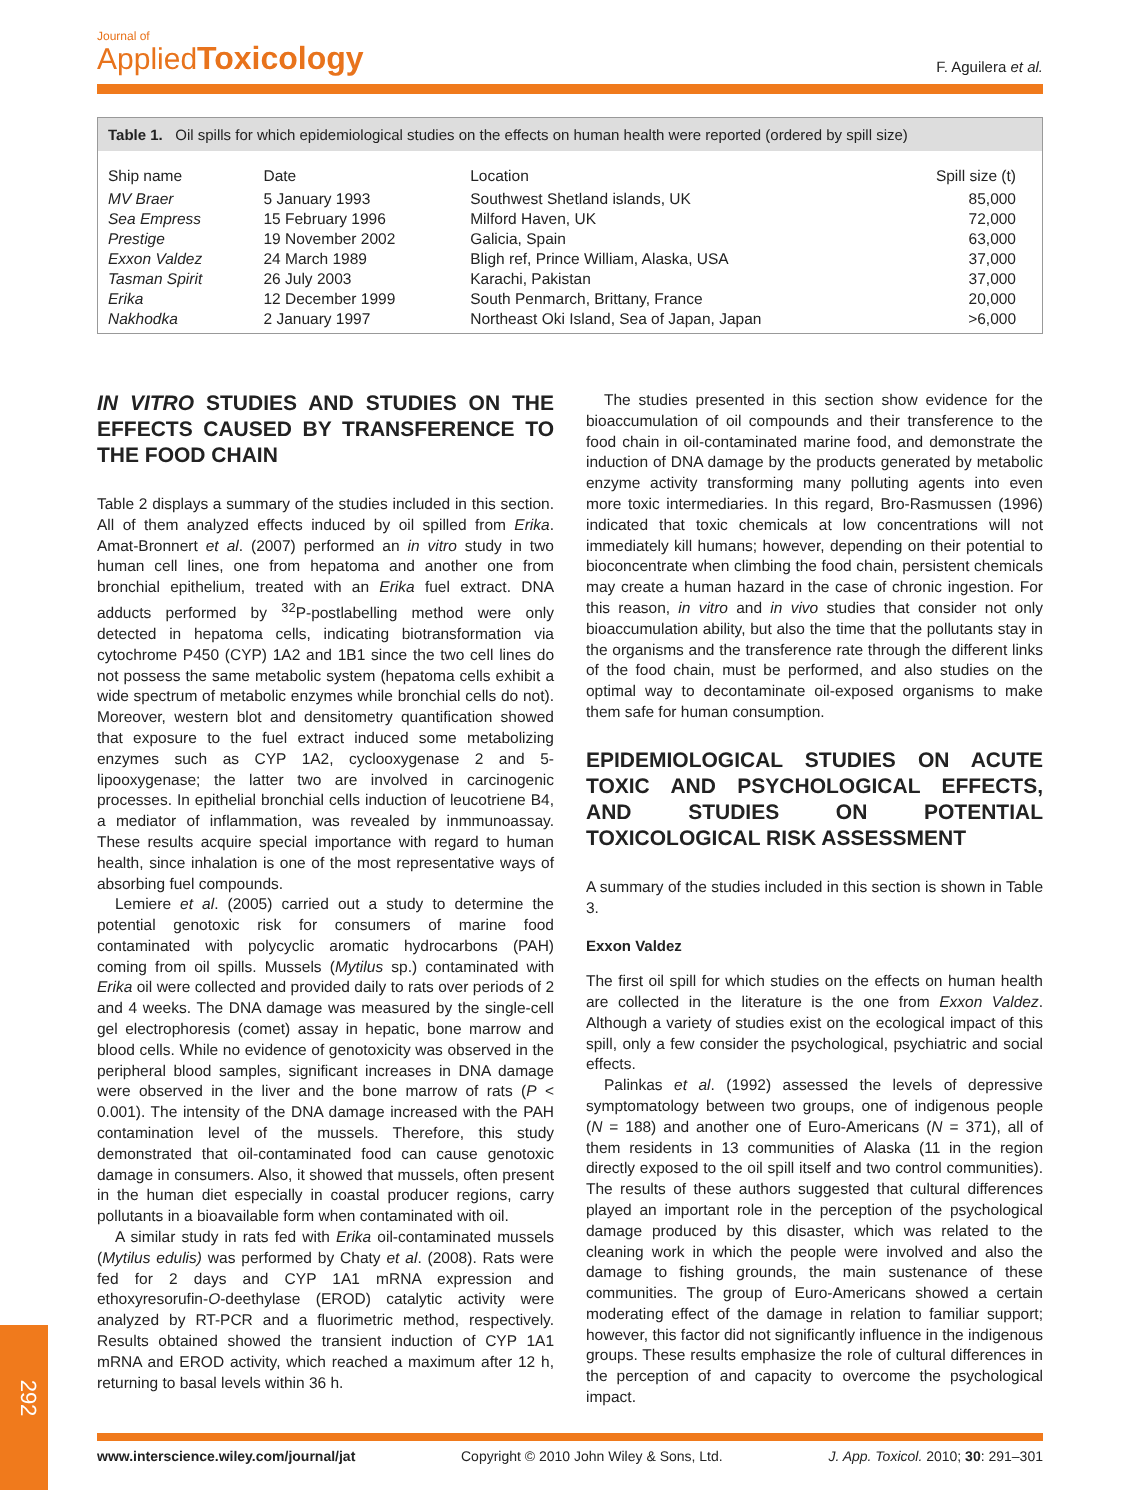Journal of
Applied Toxicology
F. Aguilera et al.
Table 1. Oil spills for which epidemiological studies on the effects on human health were reported (ordered by spill size)
| Ship name | Date | Location | Spill size (t) |
| --- | --- | --- | --- |
| MV Braer | 5 January 1993 | Southwest Shetland islands, UK | 85,000 |
| Sea Empress | 15 February 1996 | Milford Haven, UK | 72,000 |
| Prestige | 19 November 2002 | Galicia, Spain | 63,000 |
| Exxon Valdez | 24 March 1989 | Bligh ref, Prince William, Alaska, USA | 37,000 |
| Tasman Spirit | 26 July 2003 | Karachi, Pakistan | 37,000 |
| Erika | 12 December 1999 | South Penmarch, Brittany, France | 20,000 |
| Nakhodka | 2 January 1997 | Northeast Oki Island, Sea of Japan, Japan | >6,000 |
IN VITRO STUDIES AND STUDIES ON THE EFFECTS CAUSED BY TRANSFERENCE TO THE FOOD CHAIN
Table 2 displays a summary of the studies included in this section. All of them analyzed effects induced by oil spilled from Erika. Amat-Bronnert et al. (2007) performed an in vitro study in two human cell lines, one from hepatoma and another one from bronchial epithelium, treated with an Erika fuel extract. DNA adducts performed by <sup>32</sup>P-postlabelling method were only detected in hepatoma cells, indicating biotransformation via cytochrome P450 (CYP) 1A2 and 1B1 since the two cell lines do not possess the same metabolic system (hepatoma cells exhibit a wide spectrum of metabolic enzymes while bronchial cells do not). Moreover, western blot and densitometry quantification showed that exposure to the fuel extract induced some metabolizing enzymes such as CYP 1A2, cyclooxygenase 2 and 5-lipooxygenase; the latter two are involved in carcinogenic processes. In epithelial bronchial cells induction of leucotriene B4, a mediator of inflammation, was revealed by inmmunoassay. These results acquire special importance with regard to human health, since inhalation is one of the most representative ways of absorbing fuel compounds.
Lemiere et al. (2005) carried out a study to determine the potential genotoxic risk for consumers of marine food contaminated with polycyclic aromatic hydrocarbons (PAH) coming from oil spills. Mussels (Mytilus sp.) contaminated with Erika oil were collected and provided daily to rats over periods of 2 and 4 weeks. The DNA damage was measured by the single-cell gel electrophoresis (comet) assay in hepatic, bone marrow and blood cells. While no evidence of genotoxicity was observed in the peripheral blood samples, significant increases in DNA damage were observed in the liver and the bone marrow of rats (P < 0.001). The intensity of the DNA damage increased with the PAH contamination level of the mussels. Therefore, this study demonstrated that oil-contaminated food can cause genotoxic damage in consumers. Also, it showed that mussels, often present in the human diet especially in coastal producer regions, carry pollutants in a bioavailable form when contaminated with oil.
A similar study in rats fed with Erika oil-contaminated mussels (Mytilus edulis) was performed by Chaty et al. (2008). Rats were fed for 2 days and CYP 1A1 mRNA expression and ethoxyresorufin-O-deethylase (EROD) catalytic activity were analyzed by RT-PCR and a fluorimetric method, respectively. Results obtained showed the transient induction of CYP 1A1 mRNA and EROD activity, which reached a maximum after 12 h, returning to basal levels within 36 h.
The studies presented in this section show evidence for the bioaccumulation of oil compounds and their transference to the food chain in oil-contaminated marine food, and demonstrate the induction of DNA damage by the products generated by metabolic enzyme activity transforming many polluting agents into even more toxic intermediaries. In this regard, Bro-Rasmussen (1996) indicated that toxic chemicals at low concentrations will not immediately kill humans; however, depending on their potential to bioconcentrate when climbing the food chain, persistent chemicals may create a human hazard in the case of chronic ingestion. For this reason, in vitro and in vivo studies that consider not only bioaccumulation ability, but also the time that the pollutants stay in the organisms and the transference rate through the different links of the food chain, must be performed, and also studies on the optimal way to decontaminate oil-exposed organisms to make them safe for human consumption.
EPIDEMIOLOGICAL STUDIES ON ACUTE TOXIC AND PSYCHOLOGICAL EFFECTS, AND STUDIES ON POTENTIAL TOXICOLOGICAL RISK ASSESSMENT
A summary of the studies included in this section is shown in Table 3.
Exxon Valdez
The first oil spill for which studies on the effects on human health are collected in the literature is the one from Exxon Valdez. Although a variety of studies exist on the ecological impact of this spill, only a few consider the psychological, psychiatric and social effects.
Palinkas et al. (1992) assessed the levels of depressive symptomatology between two groups, one of indigenous people (N = 188) and another one of Euro-Americans (N = 371), all of them residents in 13 communities of Alaska (11 in the region directly exposed to the oil spill itself and two control communities). The results of these authors suggested that cultural differences played an important role in the perception of the psychological damage produced by this disaster, which was related to the cleaning work in which the people were involved and also the damage to fishing grounds, the main sustenance of these communities. The group of Euro-Americans showed a certain moderating effect of the damage in relation to familiar support; however, this factor did not significantly influence in the indigenous groups. These results emphasize the role of cultural differences in the perception of and capacity to overcome the psychological impact.
292
www.interscience.wiley.com/journal/jat Copyright © 2010 John Wiley & Sons, Ltd. J. App. Toxicol. 2010; 30: 291–301